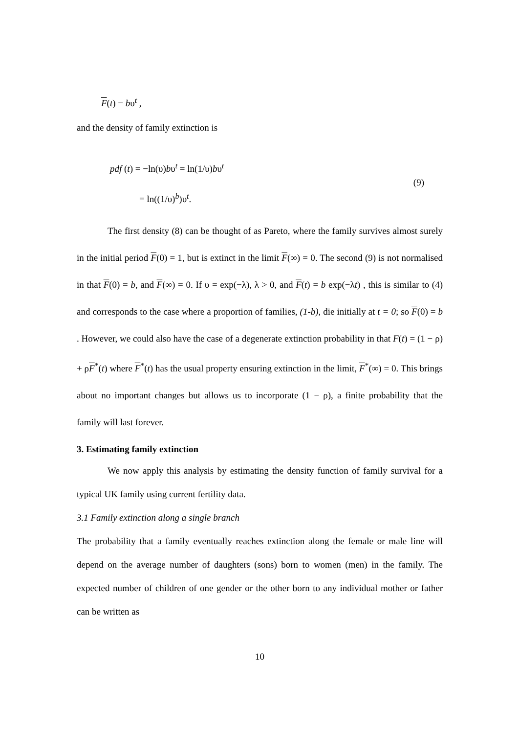F(t) = bυ<sup>t</sup> ,
and the density of family extinction is
pdf (t) = −ln(υ)bυ<sup>t</sup> = ln(1/υ)bυ<sup>t</sup>
= ln((1/υ)<sup>b</sup>)υ<sup>t</sup>.
(9)
The first density (8) can be thought of as Pareto, where the family survives almost surely in the initial period F(0) = 1, but is extinct in the limit F(∞) = 0. The second (9) is not normalised in that F(0) = b, and F(∞) = 0. If υ = exp(−λ), λ > 0, and F(t) = b exp(−λt) , this is similar to (4) and corresponds to the case where a proportion of families, (1-b), die initially at t = 0; so F(0) = b . However, we could also have the case of a degenerate extinction probability in that F(t) = (1 − ρ) + ρF<sup>*</sup>(t) where F<sup>*</sup>(t) has the usual property ensuring extinction in the limit, F<sup>*</sup>(∞) = 0. This brings about no important changes but allows us to incorporate (1 − ρ), a finite probability that the family will last forever.
3. Estimating family extinction
We now apply this analysis by estimating the density function of family survival for a typical UK family using current fertility data.
3.1 Family extinction along a single branch
The probability that a family eventually reaches extinction along the female or male line will depend on the average number of daughters (sons) born to women (men) in the family. The expected number of children of one gender or the other born to any individual mother or father can be written as
10